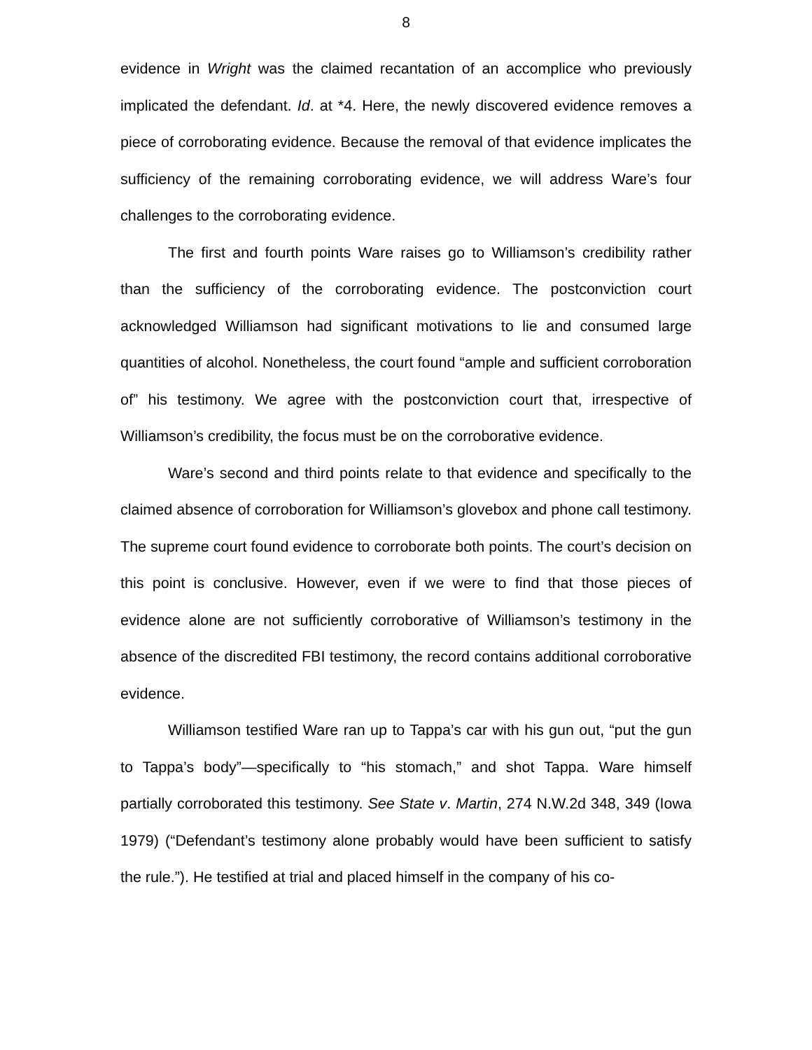8
evidence in Wright was the claimed recantation of an accomplice who previously implicated the defendant. Id. at *4. Here, the newly discovered evidence removes a piece of corroborating evidence. Because the removal of that evidence implicates the sufficiency of the remaining corroborating evidence, we will address Ware’s four challenges to the corroborating evidence.
The first and fourth points Ware raises go to Williamson’s credibility rather than the sufficiency of the corroborating evidence. The postconviction court acknowledged Williamson had significant motivations to lie and consumed large quantities of alcohol. Nonetheless, the court found “ample and sufficient corroboration of” his testimony. We agree with the postconviction court that, irrespective of Williamson’s credibility, the focus must be on the corroborative evidence.
Ware’s second and third points relate to that evidence and specifically to the claimed absence of corroboration for Williamson’s glovebox and phone call testimony. The supreme court found evidence to corroborate both points. The court’s decision on this point is conclusive. However, even if we were to find that those pieces of evidence alone are not sufficiently corroborative of Williamson’s testimony in the absence of the discredited FBI testimony, the record contains additional corroborative evidence.
Williamson testified Ware ran up to Tappa’s car with his gun out, “put the gun to Tappa’s body”—specifically to “his stomach,” and shot Tappa. Ware himself partially corroborated this testimony. See State v. Martin, 274 N.W.2d 348, 349 (Iowa 1979) (“Defendant’s testimony alone probably would have been sufficient to satisfy the rule.”). He testified at trial and placed himself in the company of his co-